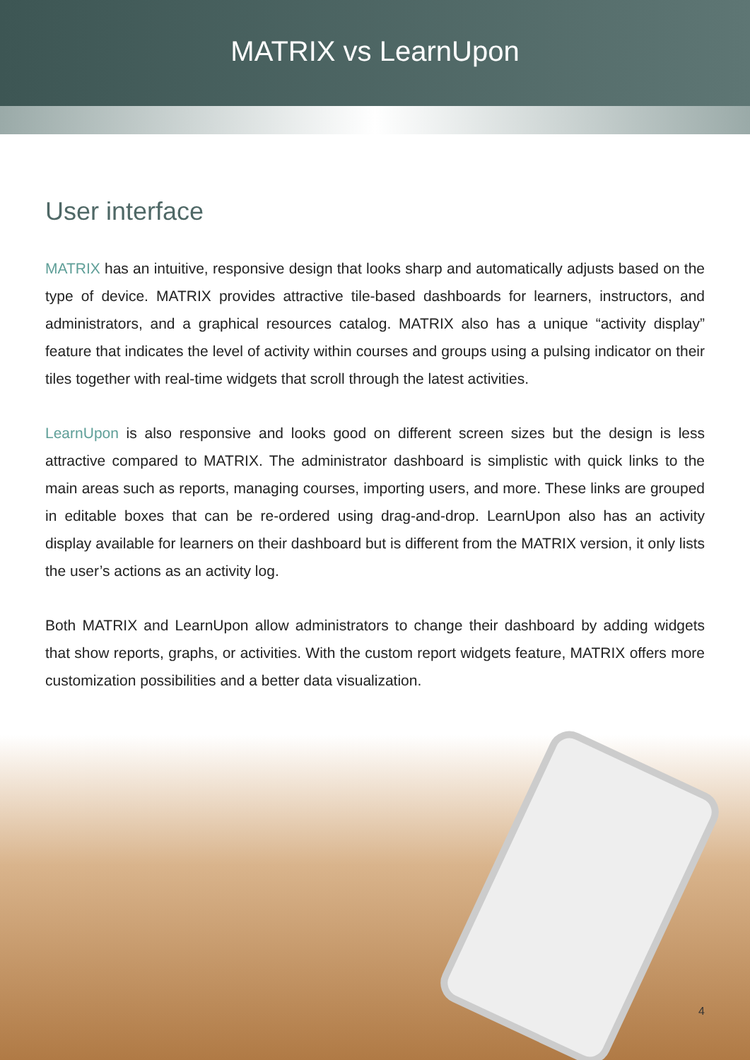MATRIX vs LearnUpon
User interface
MATRIX has an intuitive, responsive design that looks sharp and automatically adjusts based on the type of device. MATRIX provides attractive tile-based dashboards for learners, instructors, and administrators, and a graphical resources catalog. MATRIX also has a unique “activity display” feature that indicates the level of activity within courses and groups using a pulsing indicator on their tiles together with real-time widgets that scroll through the latest activities.
LearnUpon is also responsive and looks good on different screen sizes but the design is less attractive compared to MATRIX. The administrator dashboard is simplistic with quick links to the main areas such as reports, managing courses, importing users, and more. These links are grouped in editable boxes that can be re-ordered using drag-and-drop. LearnUpon also has an activity display available for learners on their dashboard but is different from the MATRIX version, it only lists the user’s actions as an activity log.
Both MATRIX and LearnUpon allow administrators to change their dashboard by adding widgets that show reports, graphs, or activities. With the custom report widgets feature, MATRIX offers more customization possibilities and a better data visualization.
4